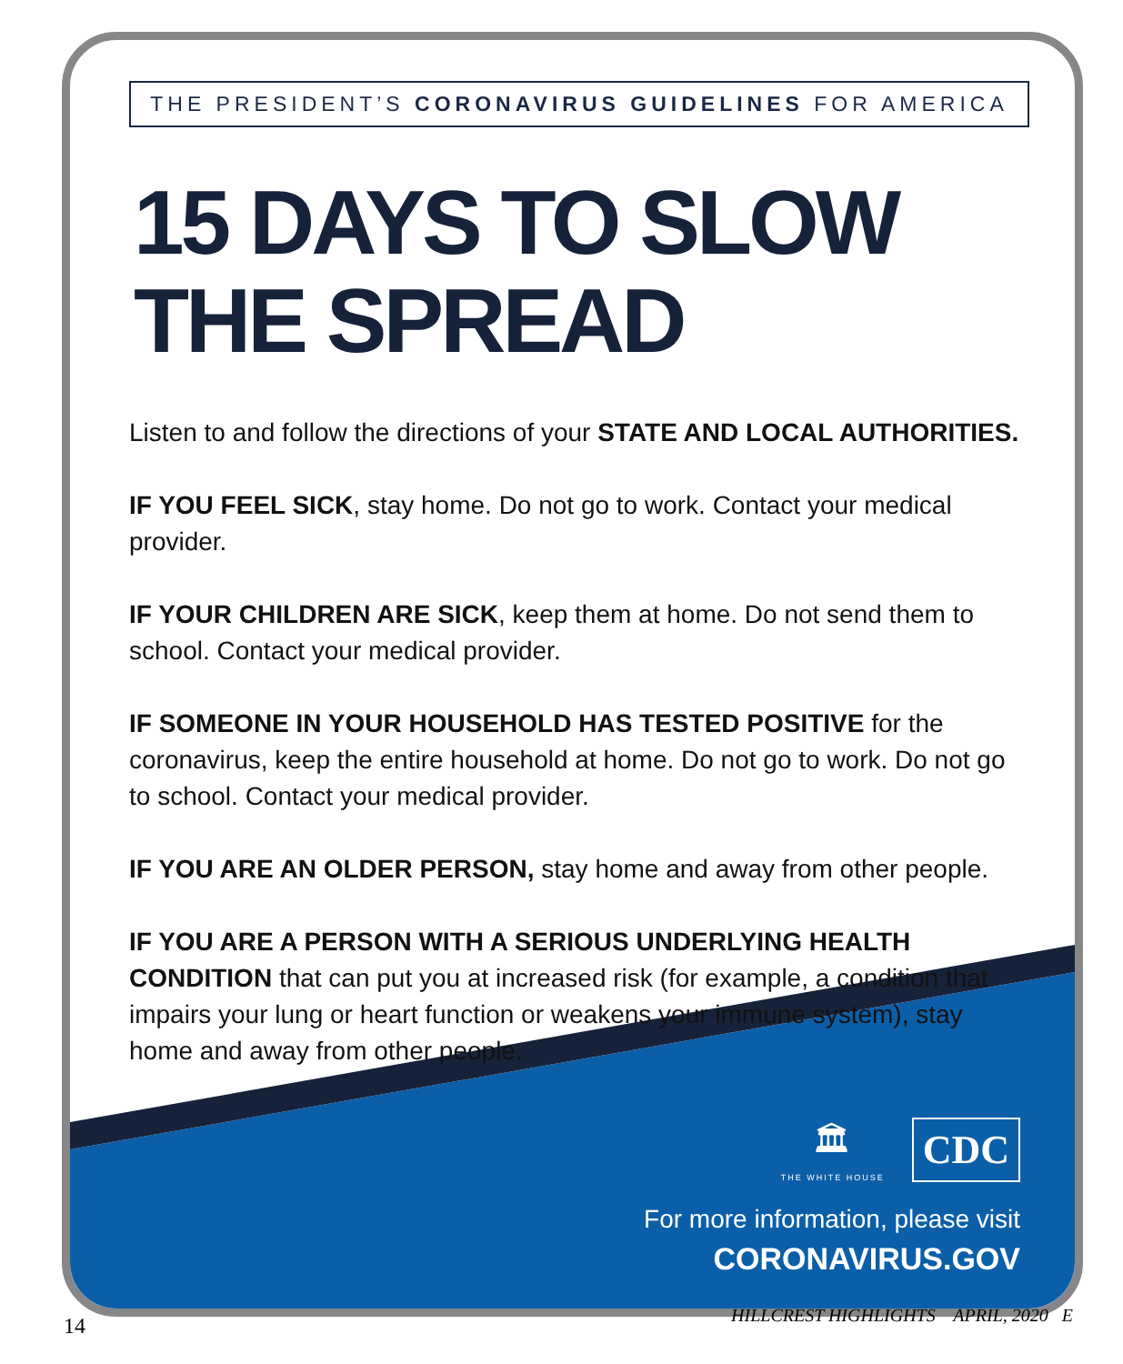THE PRESIDENT’S CORONAVIRUS GUIDELINES FOR AMERICA
15 DAYS TO SLOW
THE SPREAD
Listen to and follow the directions of your STATE AND LOCAL AUTHORITIES.
IF YOU FEEL SICK, stay home. Do not go to work. Contact your medical provider.
IF YOUR CHILDREN ARE SICK, keep them at home. Do not send them to school. Contact your medical provider.
IF SOMEONE IN YOUR HOUSEHOLD HAS TESTED POSITIVE for the coronavirus, keep the entire household at home. Do not go to work. Do not go to school. Contact your medical provider.
IF YOU ARE AN OLDER PERSON, stay home and away from other people.
IF YOU ARE A PERSON WITH A SERIOUS UNDERLYING HEALTH CONDITION that can put you at increased risk (for example, a condition that impairs your lung or heart function or weakens your immune system), stay home and away from other people.
🏛
THE WHITE HOUSE
CDC
For more information, please visit
CORONAVIRUS.GOV
HILLCREST HIGHLIGHTS APRIL, 2020 E
14